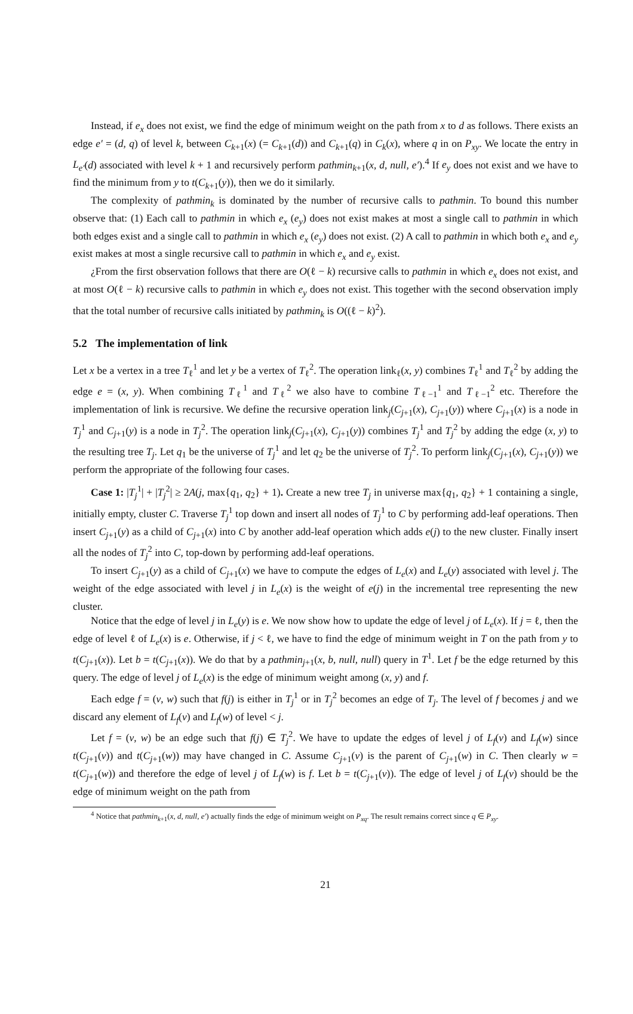Instead, if e<sub>x</sub> does not exist, we find the edge of minimum weight on the path from x to d as follows. There exists an edge e′ = (d, q) of level k, between C<sub>k+1</sub>(x) (= C<sub>k+1</sub>(d)) and C<sub>k+1</sub>(q) in C<sub>k</sub>(x), where q in on P<sub>xy</sub>. We locate the entry in L<sub>e′</sub>(d) associated with level k + 1 and recursively perform pathmin<sub>k+1</sub>(x, d, null, e′).<sup>4</sup> If e<sub>y</sub> does not exist and we have to find the minimum from y to t(C<sub>k+1</sub>(y)), then we do it similarly.
The complexity of pathmin<sub>k</sub> is dominated by the number of recursive calls to pathmin. To bound this number observe that: (1) Each call to pathmin in which e<sub>x</sub> (e<sub>y</sub>) does not exist makes at most a single call to pathmin in which both edges exist and a single call to pathmin in which e<sub>x</sub> (e<sub>y</sub>) does not exist. (2) A call to pathmin in which both e<sub>x</sub> and e<sub>y</sub> exist makes at most a single recursive call to pathmin in which e<sub>x</sub> and e<sub>y</sub> exist.
¿From the first observation follows that there are O(ℓ − k) recursive calls to pathmin in which e<sub>x</sub> does not exist, and at most O(ℓ − k) recursive calls to pathmin in which e<sub>y</sub> does not exist. This together with the second observation imply that the total number of recursive calls initiated by pathmin<sub>k</sub> is O((ℓ − k)<sup>2</sup>).
5.2 The implementation of link
Let x be a vertex in a tree T<sub>ℓ</sub><sup>1</sup> and let y be a vertex of T<sub>ℓ</sub><sup>2</sup>. The operation link<sub>ℓ</sub>(x, y) combines T<sub>ℓ</sub><sup>1</sup> and T<sub>ℓ</sub><sup>2</sup> by adding the edge e = (x, y). When combining T<sub>ℓ</sub><sup>1</sup> and T<sub>ℓ</sub><sup>2</sup> we also have to combine T<sub>ℓ−1</sub><sup>1</sup> and T<sub>ℓ−1</sub><sup>2</sup> etc. Therefore the implementation of link is recursive. We define the recursive operation link<sub>j</sub>(C<sub>j+1</sub>(x), C<sub>j+1</sub>(y)) where C<sub>j+1</sub>(x) is a node in T<sub>j</sub><sup>1</sup> and C<sub>j+1</sub>(y) is a node in T<sub>j</sub><sup>2</sup>. The operation link<sub>j</sub>(C<sub>j+1</sub>(x), C<sub>j+1</sub>(y)) combines T<sub>j</sub><sup>1</sup> and T<sub>j</sub><sup>2</sup> by adding the edge (x, y) to the resulting tree T<sub>j</sub>. Let q<sub>1</sub> be the universe of T<sub>j</sub><sup>1</sup> and let q<sub>2</sub> be the universe of T<sub>j</sub><sup>2</sup>. To perform link<sub>j</sub>(C<sub>j+1</sub>(x), C<sub>j+1</sub>(y)) we perform the appropriate of the following four cases.
Case 1: |T<sub>j</sub><sup>1</sup>| + |T<sub>j</sub><sup>2</sup>| ≥ 2A(j, max{q<sub>1</sub>, q<sub>2</sub>} + 1). Create a new tree T<sub>j</sub> in universe max{q<sub>1</sub>, q<sub>2</sub>} + 1 containing a single, initially empty, cluster C. Traverse T<sub>j</sub><sup>1</sup> top down and insert all nodes of T<sub>j</sub><sup>1</sup> to C by performing add-leaf operations. Then insert C<sub>j+1</sub>(y) as a child of C<sub>j+1</sub>(x) into C by another add-leaf operation which adds e(j) to the new cluster. Finally insert all the nodes of T<sub>j</sub><sup>2</sup> into C, top-down by performing add-leaf operations.
To insert C<sub>j+1</sub>(y) as a child of C<sub>j+1</sub>(x) we have to compute the edges of L<sub>e</sub>(x) and L<sub>e</sub>(y) associated with level j. The weight of the edge associated with level j in L<sub>e</sub>(x) is the weight of e(j) in the incremental tree representing the new cluster.
Notice that the edge of level j in L<sub>e</sub>(y) is e. We now show how to update the edge of level j of L<sub>e</sub>(x). If j = ℓ, then the edge of level ℓ of L<sub>e</sub>(x) is e. Otherwise, if j < ℓ, we have to find the edge of minimum weight in T on the path from y to t(C<sub>j+1</sub>(x)). Let b = t(C<sub>j+1</sub>(x)). We do that by a pathmin<sub>j+1</sub>(x, b, null, null) query in T<sup>1</sup>. Let f be the edge returned by this query. The edge of level j of L<sub>e</sub>(x) is the edge of minimum weight among (x, y) and f.
Each edge f = (v, w) such that f(j) is either in T<sub>j</sub><sup>1</sup> or in T<sub>j</sub><sup>2</sup> becomes an edge of T<sub>j</sub>. The level of f becomes j and we discard any element of L<sub>f</sub>(v) and L<sub>f</sub>(w) of level < j.
Let f = (v, w) be an edge such that f(j) ∈ T<sub>j</sub><sup>2</sup>. We have to update the edges of level j of L<sub>f</sub>(v) and L<sub>f</sub>(w) since t(C<sub>j+1</sub>(v)) and t(C<sub>j+1</sub>(w)) may have changed in C. Assume C<sub>j+1</sub>(v) is the parent of C<sub>j+1</sub>(w) in C. Then clearly w = t(C<sub>j+1</sub>(w)) and therefore the edge of level j of L<sub>f</sub>(w) is f. Let b = t(C<sub>j+1</sub>(v)). The edge of level j of L<sub>f</sub>(v) should be the edge of minimum weight on the path from
<sup>4</sup> Notice that pathmin<sub>k+1</sub>(x, d, null, e′) actually finds the edge of minimum weight on P<sub>xq</sub>. The result remains correct since q ∈ P<sub>xy</sub>.
21